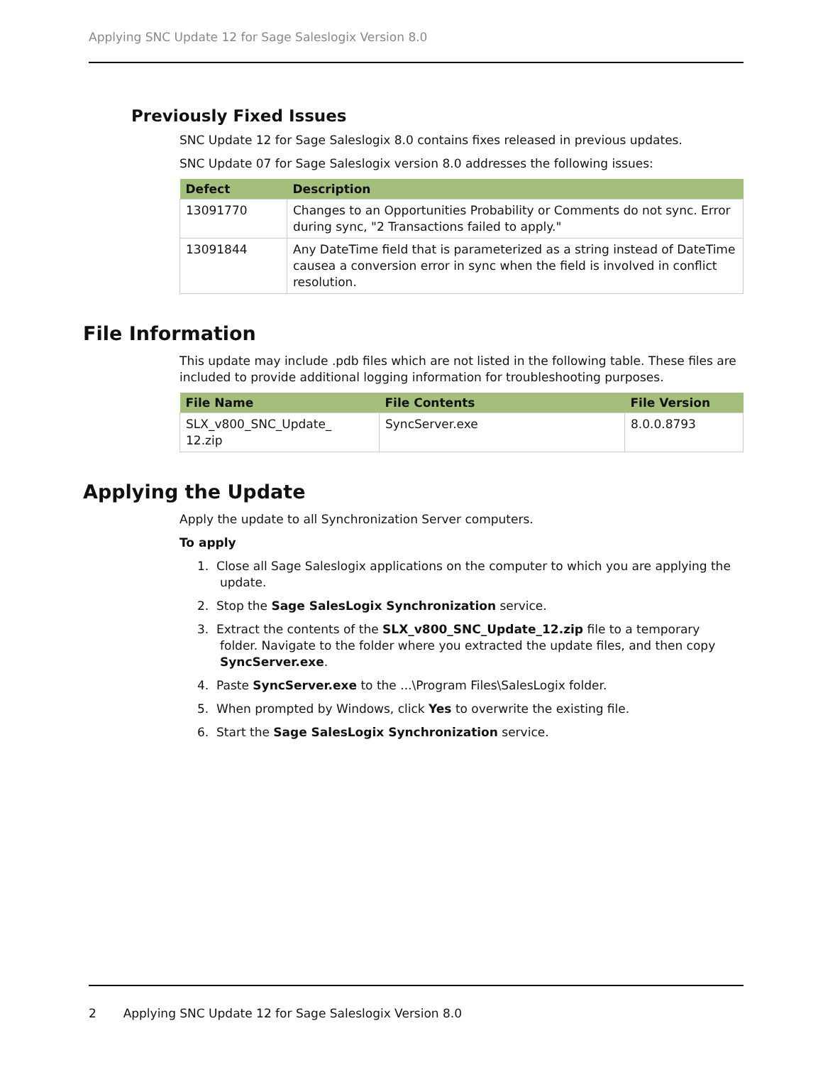Applying SNC Update 12 for Sage Saleslogix Version 8.0
Previously Fixed Issues
SNC Update 12 for Sage Saleslogix 8.0 contains fixes released in previous updates.
SNC Update 07 for Sage Saleslogix version 8.0 addresses the following issues:
| Defect | Description |
| --- | --- |
| 13091770 | Changes to an Opportunities Probability or Comments do not sync. Error during sync, "2 Transactions failed to apply." |
| 13091844 | Any DateTime field that is parameterized as a string instead of DateTime causea a conversion error in sync when the field is involved in conflict resolution. |
File Information
This update may include .pdb files which are not listed in the following table. These files are included to provide additional logging information for troubleshooting purposes.
| File Name | File Contents | File Version |
| --- | --- | --- |
| SLX_v800_SNC_Update_ 12.zip | SyncServer.exe | 8.0.0.8793 |
Applying the Update
Apply the update to all Synchronization Server computers.
To apply
1. Close all Sage Saleslogix applications on the computer to which you are applying the update.
2. Stop the Sage SalesLogix Synchronization service.
3. Extract the contents of the SLX_v800_SNC_Update_12.zip file to a temporary folder. Navigate to the folder where you extracted the update files, and then copy SyncServer.exe.
4. Paste SyncServer.exe to the ...\Program Files\SalesLogix folder.
5. When prompted by Windows, click Yes to overwrite the existing file.
6. Start the Sage SalesLogix Synchronization service.
2 Applying SNC Update 12 for Sage Saleslogix Version 8.0